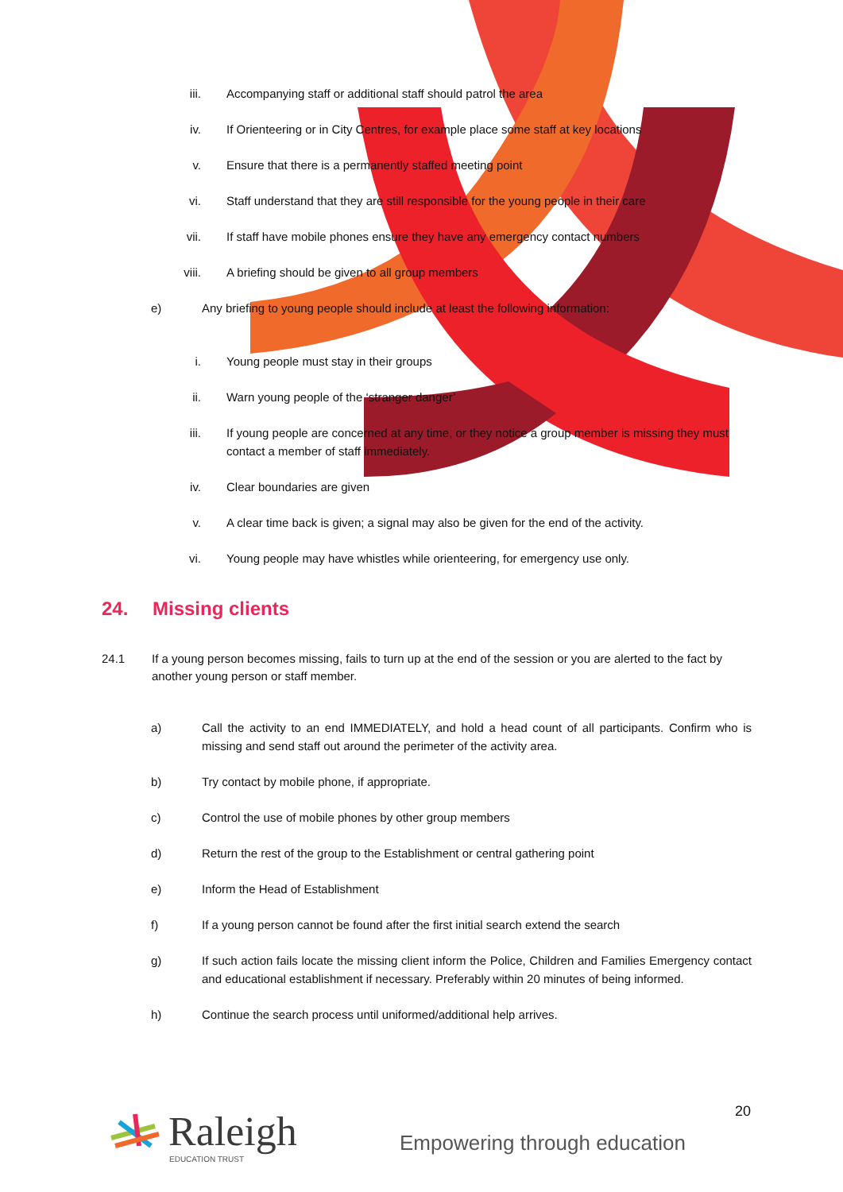iii. Accompanying staff or additional staff should patrol the area
iv. If Orienteering or in City Centres, for example place some staff at key locations
v. Ensure that there is a permanently staffed meeting point
vi. Staff understand that they are still responsible for the young people in their care
vii. If staff have mobile phones ensure they have any emergency contact numbers
viii. A briefing should be given to all group members
e) Any briefing to young people should include at least the following information:
i. Young people must stay in their groups
ii. Warn young people of the ‘stranger danger’
iii. If young people are concerned at any time, or they notice a group member is missing they must contact a member of staff immediately.
iv. Clear boundaries are given
v. A clear time back is given; a signal may also be given for the end of the activity.
vi. Young people may have whistles while orienteering, for emergency use only.
24. Missing clients
24.1 If a young person becomes missing, fails to turn up at the end of the session or you are alerted to the fact by another young person or staff member.
a) Call the activity to an end IMMEDIATELY, and hold a head count of all participants. Confirm who is missing and send staff out around the perimeter of the activity area.
b) Try contact by mobile phone, if appropriate.
c) Control the use of mobile phones by other group members
d) Return the rest of the group to the Establishment or central gathering point
e) Inform the Head of Establishment
f) If a young person cannot be found after the first initial search extend the search
g) If such action fails locate the missing client inform the Police, Children and Families Emergency contact and educational establishment if necessary. Preferably within 20 minutes of being informed.
h) Continue the search process until uniformed/additional help arrives.
20
Raleigh EDUCATION TRUST
Empowering through education